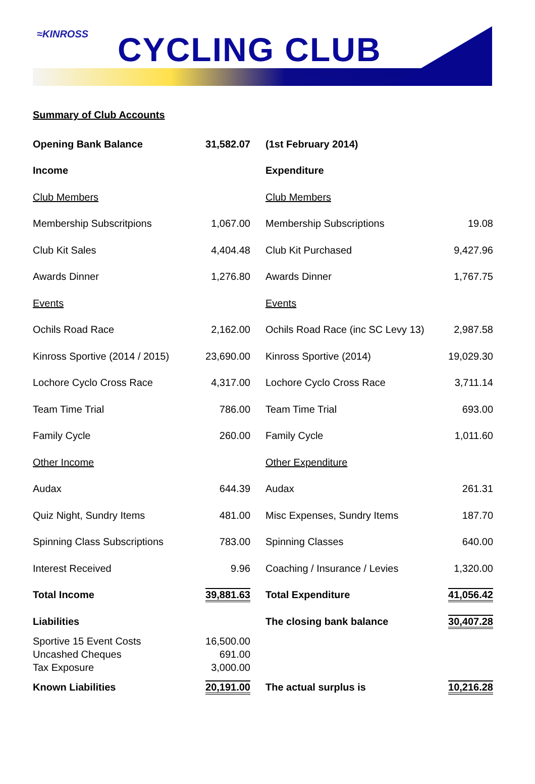≈KINROSS CYCLING CLUB
Summary of Club Accounts
| Opening Bank Balance | 31,582.07 | (1st February 2014) | |
| Income | | Expenditure | |
| Club Members | | Club Members | |
| Membership Subscritpions | 1,067.00 | Membership Subscriptions | 19.08 |
| Club Kit Sales | 4,404.48 | Club Kit Purchased | 9,427.96 |
| Awards Dinner | 1,276.80 | Awards Dinner | 1,767.75 |
| Events | | Events | |
| Ochils Road Race | 2,162.00 | Ochils Road Race (inc SC Levy 13) | 2,987.58 |
| Kinross Sportive (2014 / 2015) | 23,690.00 | Kinross Sportive (2014) | 19,029.30 |
| Lochore Cyclo Cross Race | 4,317.00 | Lochore Cyclo Cross Race | 3,711.14 |
| Team Time Trial | 786.00 | Team Time Trial | 693.00 |
| Family Cycle | 260.00 | Family Cycle | 1,011.60 |
| Other Income | | Other Expenditure | |
| Audax | 644.39 | Audax | 261.31 |
| Quiz Night, Sundry Items | 481.00 | Misc Expenses, Sundry Items | 187.70 |
| Spinning Class Subscriptions | 783.00 | Spinning Classes | 640.00 |
| Interest Received | 9.96 | Coaching / Insurance / Levies | 1,320.00 |
| Total Income | 39,881.63 | Total Expenditure | 41,056.42 |
| Liabilities | | The closing bank balance | 30,407.28 |
| Sportive 15 Event Costs | 16,500.00 | | |
| Uncashed Cheques | 691.00 | | |
| Tax Exposure | 3,000.00 | | |
| Known Liabilities | 20,191.00 | The actual surplus is | 10,216.28 |